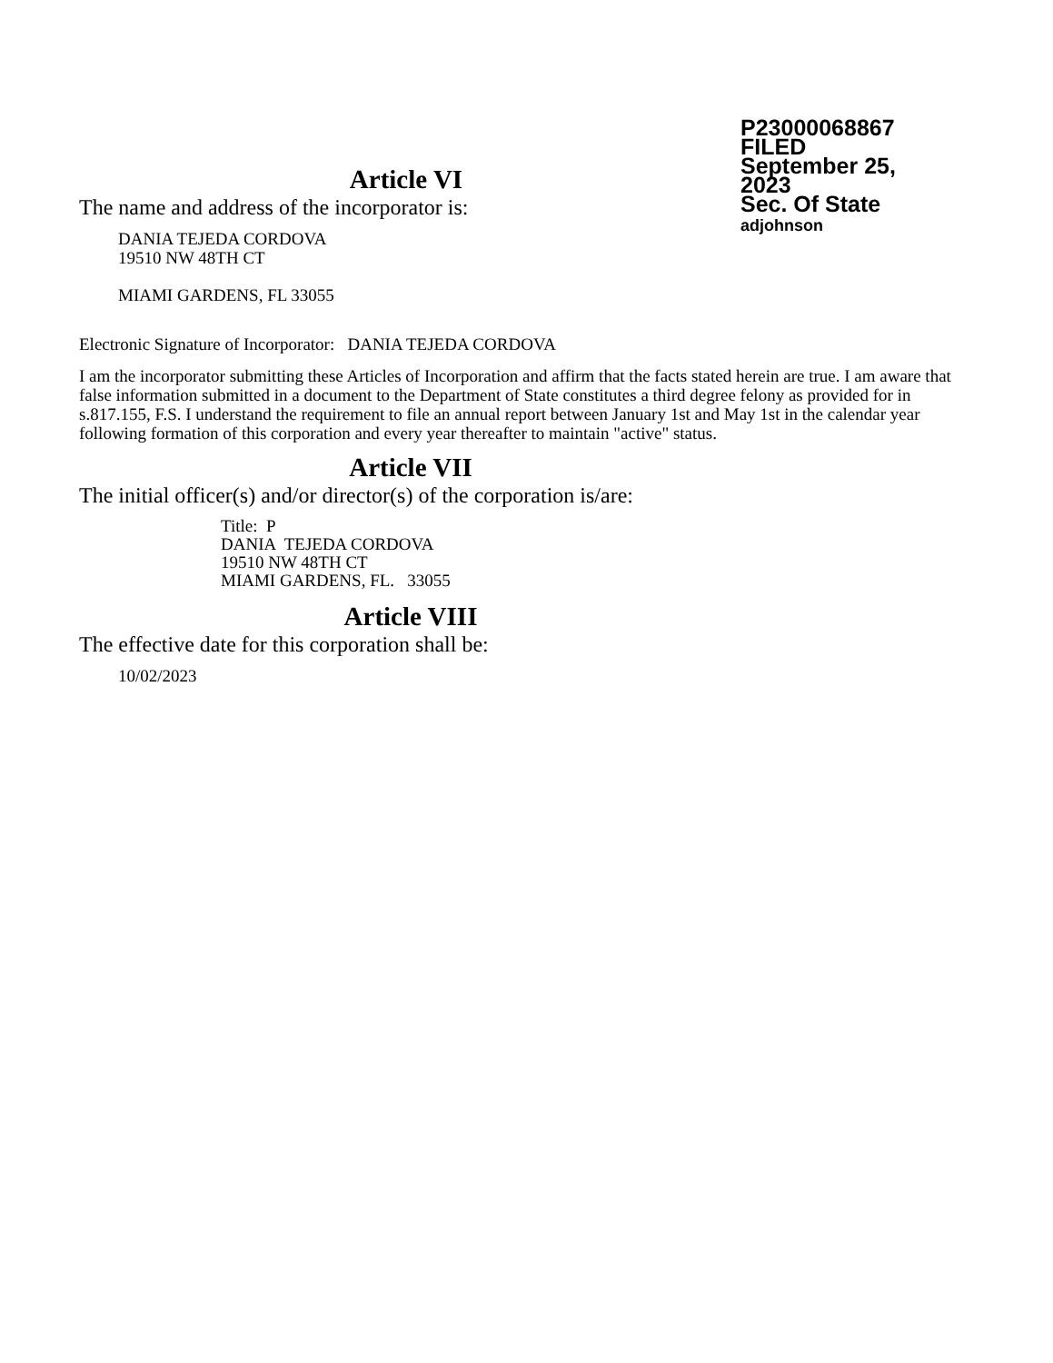P23000068867
FILED
September 25, 2023
Sec. Of State
adjohnson
Article VI
The name and address of the incorporator is:
DANIA TEJEDA CORDOVA
19510 NW 48TH CT
MIAMI GARDENS, FL 33055
Electronic Signature of Incorporator: DANIA TEJEDA CORDOVA
I am the incorporator submitting these Articles of Incorporation and affirm that the facts stated herein are true. I am aware that false information submitted in a document to the Department of State constitutes a third degree felony as provided for in s.817.155, F.S. I understand the requirement to file an annual report between January 1st and May 1st in the calendar year following formation of this corporation and every year thereafter to maintain "active" status.
Article VII
The initial officer(s) and/or director(s) of the corporation is/are:
Title: P
DANIA TEJEDA CORDOVA
19510 NW 48TH CT
MIAMI GARDENS, FL. 33055
Article VIII
The effective date for this corporation shall be:
10/02/2023